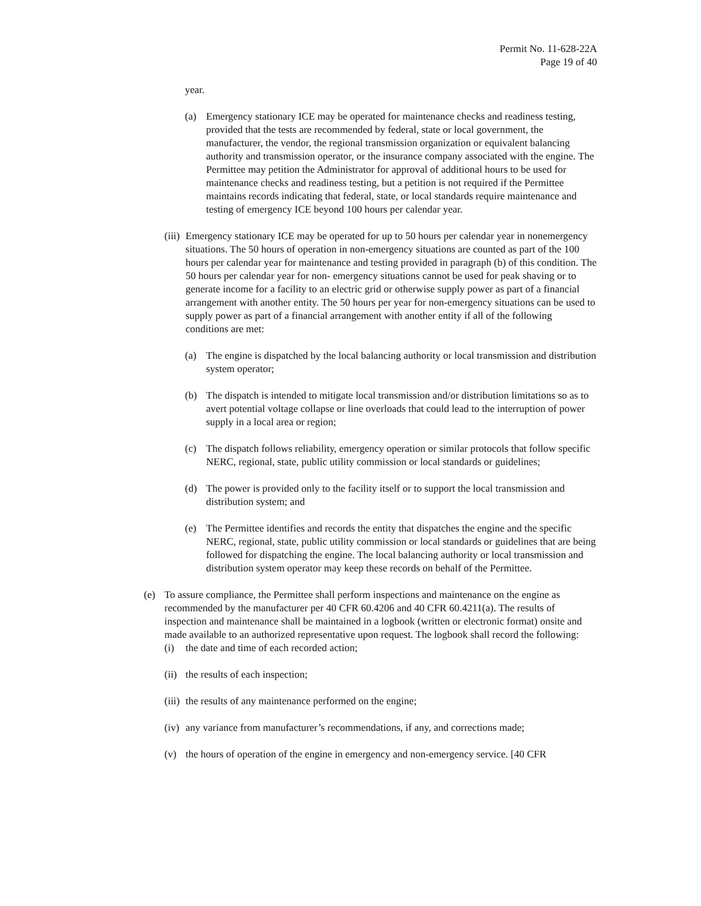Permit No. 11-628-22A
Page 19 of 40
year.
(a) Emergency stationary ICE may be operated for maintenance checks and readiness testing, provided that the tests are recommended by federal, state or local government, the manufacturer, the vendor, the regional transmission organization or equivalent balancing authority and transmission operator, or the insurance company associated with the engine. The Permittee may petition the Administrator for approval of additional hours to be used for maintenance checks and readiness testing, but a petition is not required if the Permittee maintains records indicating that federal, state, or local standards require maintenance and testing of emergency ICE beyond 100 hours per calendar year.
(iii) Emergency stationary ICE may be operated for up to 50 hours per calendar year in nonemergency situations. The 50 hours of operation in non-emergency situations are counted as part of the 100 hours per calendar year for maintenance and testing provided in paragraph (b) of this condition. The 50 hours per calendar year for non- emergency situations cannot be used for peak shaving or to generate income for a facility to an electric grid or otherwise supply power as part of a financial arrangement with another entity. The 50 hours per year for non-emergency situations can be used to supply power as part of a financial arrangement with another entity if all of the following conditions are met:
(a) The engine is dispatched by the local balancing authority or local transmission and distribution system operator;
(b) The dispatch is intended to mitigate local transmission and/or distribution limitations so as to avert potential voltage collapse or line overloads that could lead to the interruption of power supply in a local area or region;
(c) The dispatch follows reliability, emergency operation or similar protocols that follow specific NERC, regional, state, public utility commission or local standards or guidelines;
(d) The power is provided only to the facility itself or to support the local transmission and distribution system; and
(e) The Permittee identifies and records the entity that dispatches the engine and the specific NERC, regional, state, public utility commission or local standards or guidelines that are being followed for dispatching the engine. The local balancing authority or local transmission and distribution system operator may keep these records on behalf of the Permittee.
(e) To assure compliance, the Permittee shall perform inspections and maintenance on the engine as recommended by the manufacturer per 40 CFR 60.4206 and 40 CFR 60.4211(a). The results of inspection and maintenance shall be maintained in a logbook (written or electronic format) onsite and made available to an authorized representative upon request. The logbook shall record the following:
(i) the date and time of each recorded action;
(ii) the results of each inspection;
(iii) the results of any maintenance performed on the engine;
(iv) any variance from manufacturer’s recommendations, if any, and corrections made;
(v) the hours of operation of the engine in emergency and non-emergency service. [40 CFR